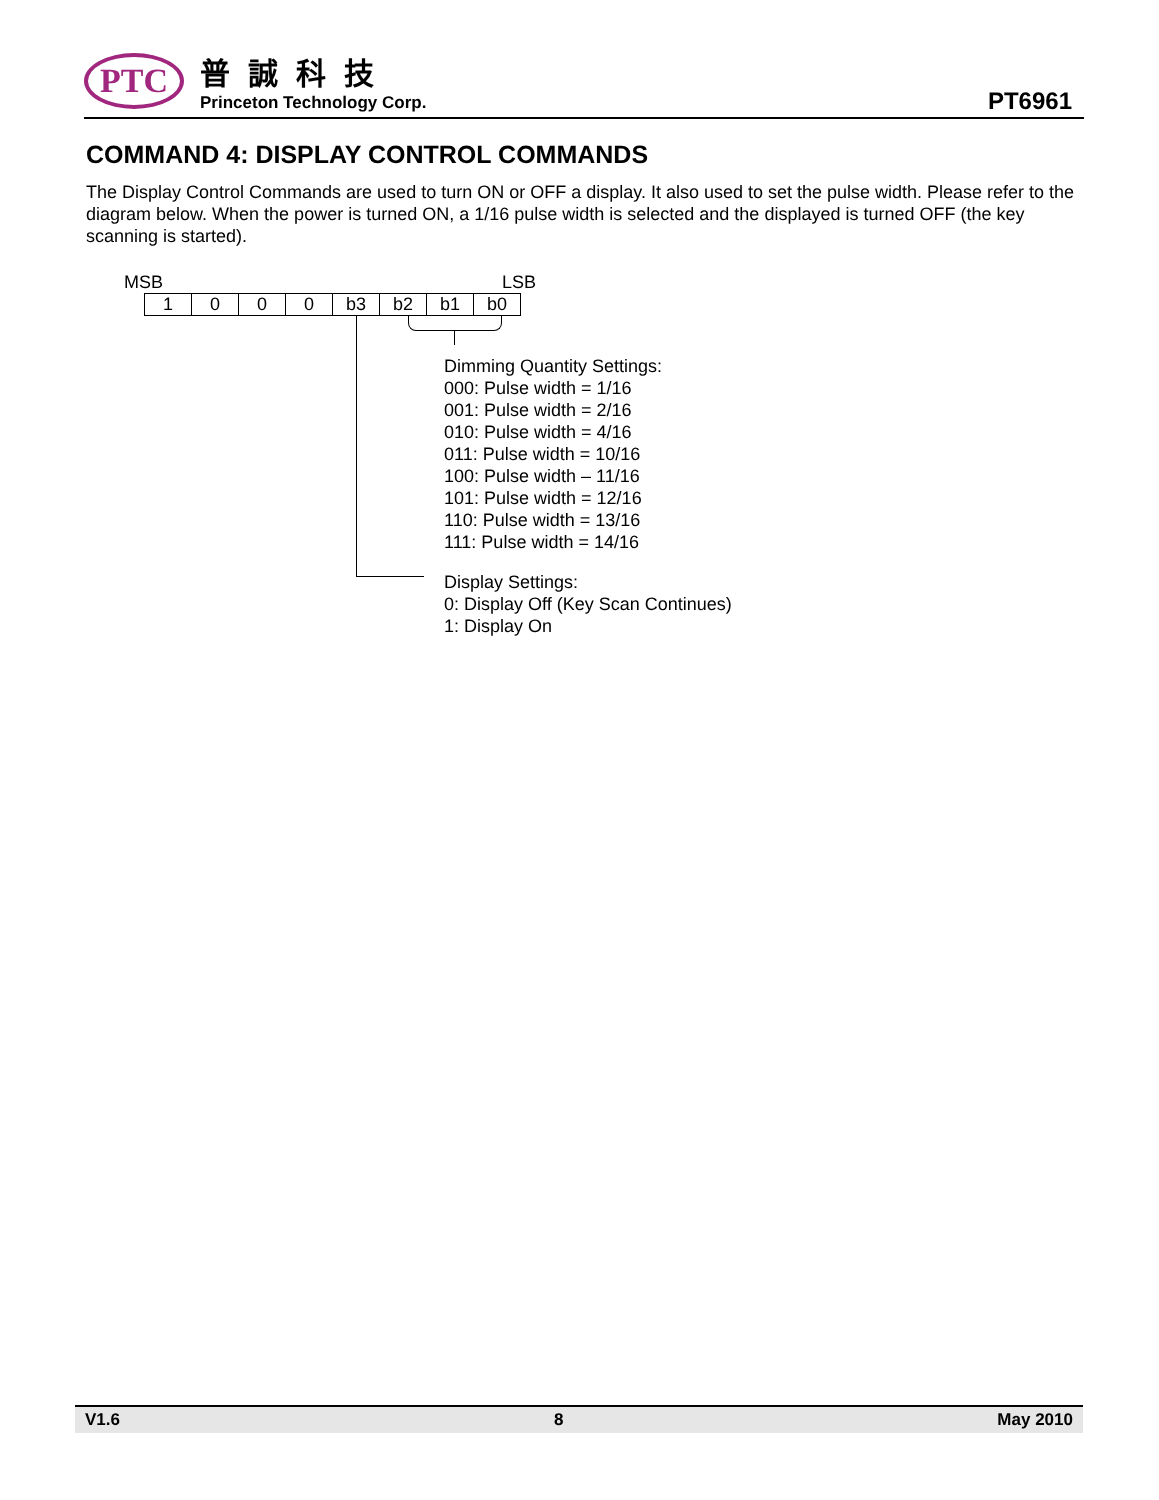PTC
普誠科技
Princeton Technology Corp.
PT6961
COMMAND 4: DISPLAY CONTROL COMMANDS
The Display Control Commands are used to turn ON or OFF a display. It also used to set the pulse width. Please refer to the diagram below. When the power is turned ON, a 1/16 pulse width is selected and the displayed is turned OFF (the key scanning is started).
MSB LSB
| 1 | 0 | 0 | 0 | b3 | b2 | b1 | b0 |
Dimming Quantity Settings:
000: Pulse width = 1/16
001: Pulse width = 2/16
010: Pulse width = 4/16
011: Pulse width = 10/16
100: Pulse width – 11/16
101: Pulse width = 12/16
110: Pulse width = 13/16
111: Pulse width = 14/16
Display Settings:
0: Display Off (Key Scan Continues)
1: Display On
V1.6 8 May 2010